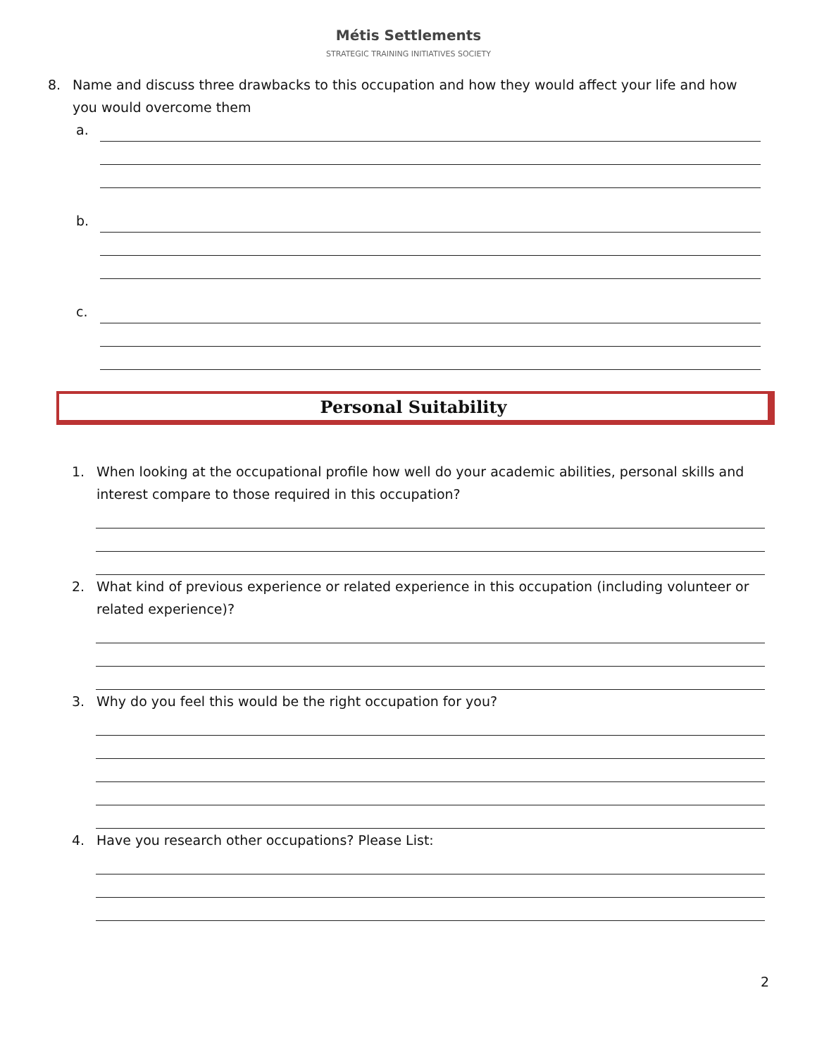Métis Settlements
STRATEGIC TRAINING INITIATIVES SOCIETY
8. Name and discuss three drawbacks to this occupation and how they would affect your life and how you would overcome them
a.
b.
c.
Personal Suitability
1. When looking at the occupational profile how well do your academic abilities, personal skills and interest compare to those required in this occupation?
2. What kind of previous experience or related experience in this occupation (including volunteer or related experience)?
3. Why do you feel this would be the right occupation for you?
4. Have you research other occupations? Please List:
2